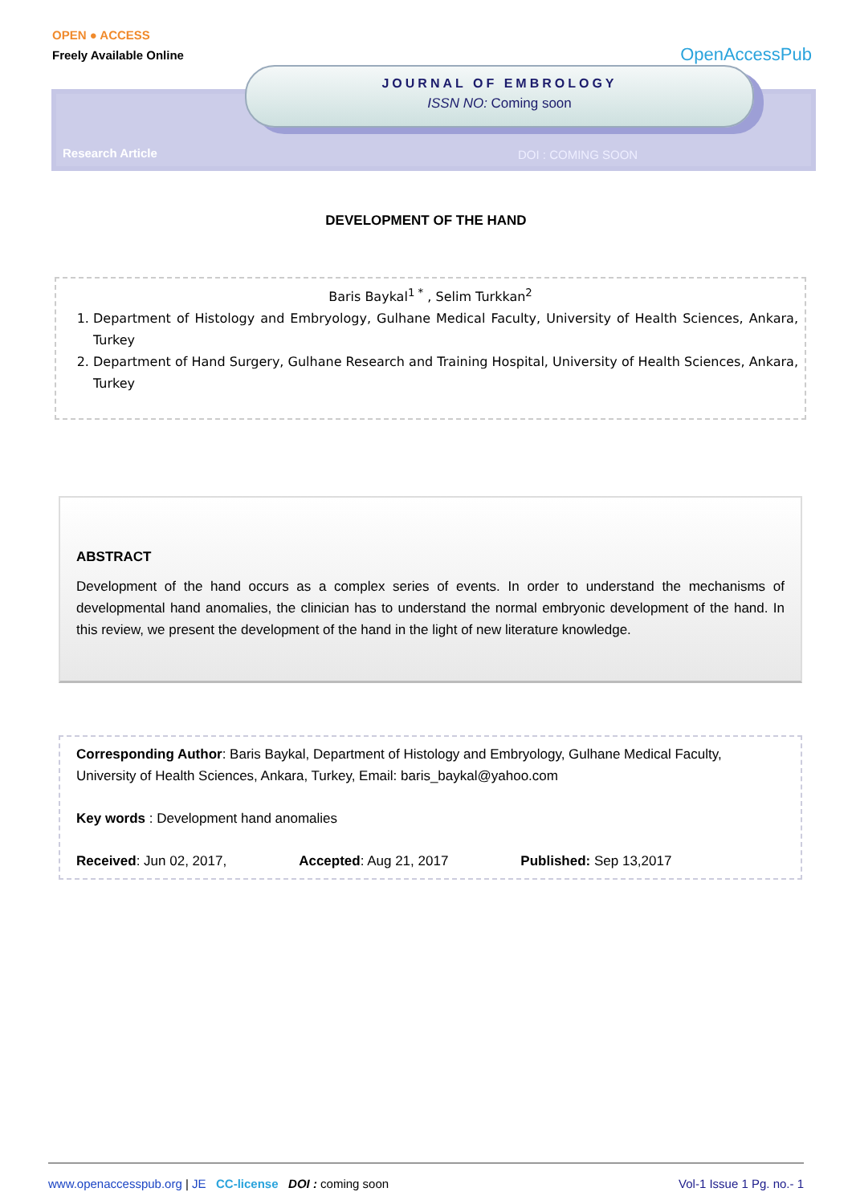OPEN ● ACCESS
Freely Available Online
OpenAccessPub
JOURNAL OF EMBROLOGY
ISSN NO: Coming soon
Research Article DOI : COMING SOON
DEVELOPMENT OF THE HAND
Baris Baykal<sup>1 *</sup> , Selim Turkkan<sup>2</sup>
1. Department of Histology and Embryology, Gulhane Medical Faculty, University of Health Sciences, Ankara, Turkey
2. Department of Hand Surgery, Gulhane Research and Training Hospital, University of Health Sciences, Ankara, Turkey
ABSTRACT
Development of the hand occurs as a complex series of events. In order to understand the mechanisms of developmental hand anomalies, the clinician has to understand the normal embryonic development of the hand. In this review, we present the development of the hand in the light of new literature knowledge.
Corresponding Author: Baris Baykal, Department of Histology and Embryology, Gulhane Medical Faculty, University of Health Sciences, Ankara, Turkey, Email: baris_baykal@yahoo.com
Key words : Development hand anomalies
Received: Jun 02, 2017, Accepted: Aug 21, 2017 Published: Sep 13,2017
www.openaccesspub.org | JE CC-license DOI : coming soon Vol-1 Issue 1 Pg. no.- 1